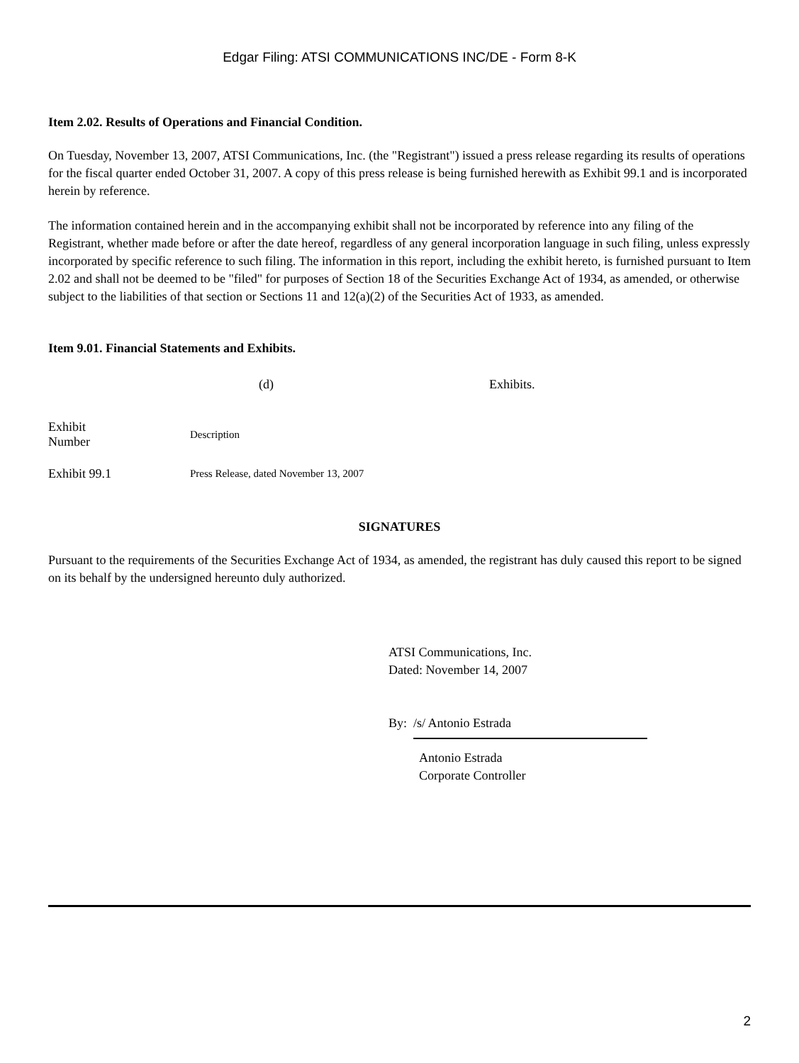Edgar Filing: ATSI COMMUNICATIONS INC/DE - Form 8-K
Item 2.02. Results of Operations and Financial Condition.
On Tuesday, November 13, 2007, ATSI Communications, Inc. (the "Registrant") issued a press release regarding its results of operations for the fiscal quarter ended October 31, 2007. A copy of this press release is being furnished herewith as Exhibit 99.1 and is incorporated herein by reference.
The information contained herein and in the accompanying exhibit shall not be incorporated by reference into any filing of the Registrant, whether made before or after the date hereof, regardless of any general incorporation language in such filing, unless expressly incorporated by specific reference to such filing. The information in this report, including the exhibit hereto, is furnished pursuant to Item 2.02 and shall not be deemed to be "filed" for purposes of Section 18 of the Securities Exchange Act of 1934, as amended, or otherwise subject to the liabilities of that section or Sections 11 and 12(a)(2) of the Securities Act of 1933, as amended.
Item 9.01. Financial Statements and Exhibits.
(d) Exhibits.
| Exhibit Number | Description |
| Exhibit 99.1 | Press Release, dated November 13, 2007 |
SIGNATURES
Pursuant to the requirements of the Securities Exchange Act of 1934, as amended, the registrant has duly caused this report to be signed on its behalf by the undersigned hereunto duly authorized.
ATSI Communications, Inc.
Dated: November 14, 2007
By: /s/ Antonio Estrada
Antonio Estrada
Corporate Controller
2